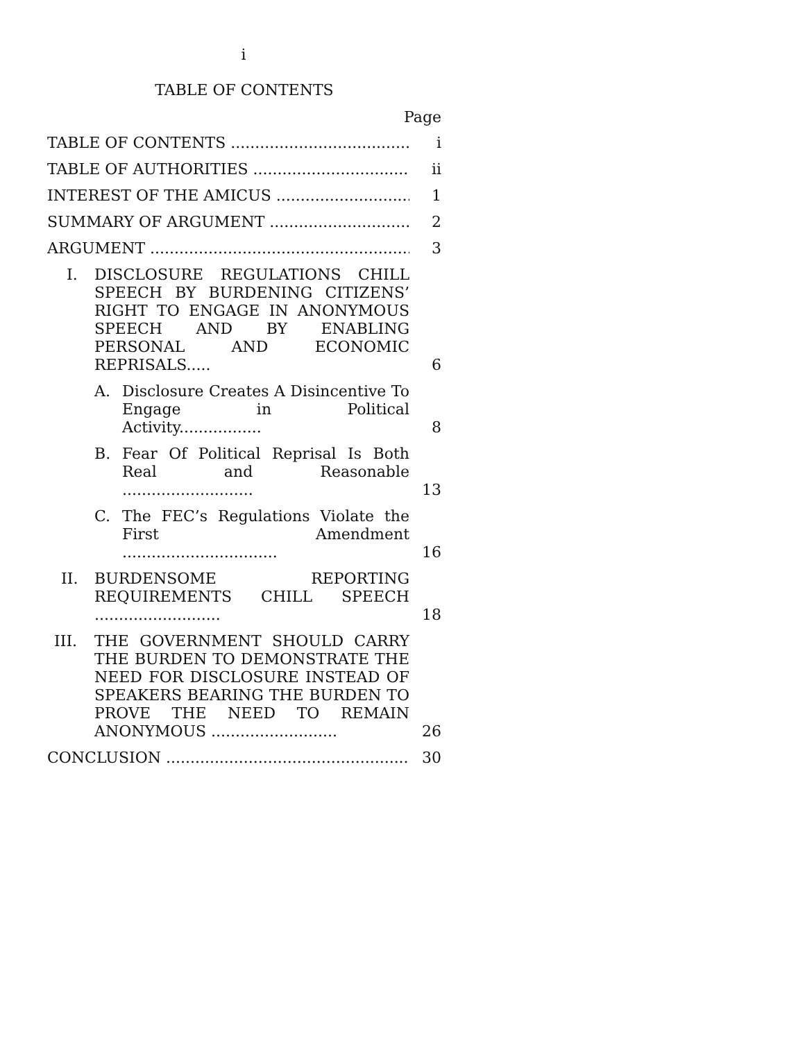i
TABLE OF CONTENTS
Page
TABLE OF CONTENTS
i
TABLE OF AUTHORITIES
ii
INTEREST OF THE AMICUS
1
SUMMARY OF ARGUMENT
2
ARGUMENT
3
I. DISCLOSURE REGULATIONS CHILL SPEECH BY BURDENING CITIZENS’ RIGHT TO ENGAGE IN ANONYMOUS SPEECH AND BY ENABLING PERSONAL AND ECONOMIC REPRISALS.....
6
A. Disclosure Creates A Disincentive To Engage in Political Activity.................
8
B. Fear Of Political Reprisal Is Both Real and Reasonable ...........................
13
C. The FEC’s Regulations Violate the First Amendment ................................
16
II. BURDENSOME REPORTING REQUIREMENTS CHILL SPEECH ..........................
18
III. THE GOVERNMENT SHOULD CARRY THE BURDEN TO DEMONSTRATE THE NEED FOR DISCLOSURE INSTEAD OF SPEAKERS BEARING THE BURDEN TO PROVE THE NEED TO REMAIN ANONYMOUS ..........................
26
CONCLUSION
30